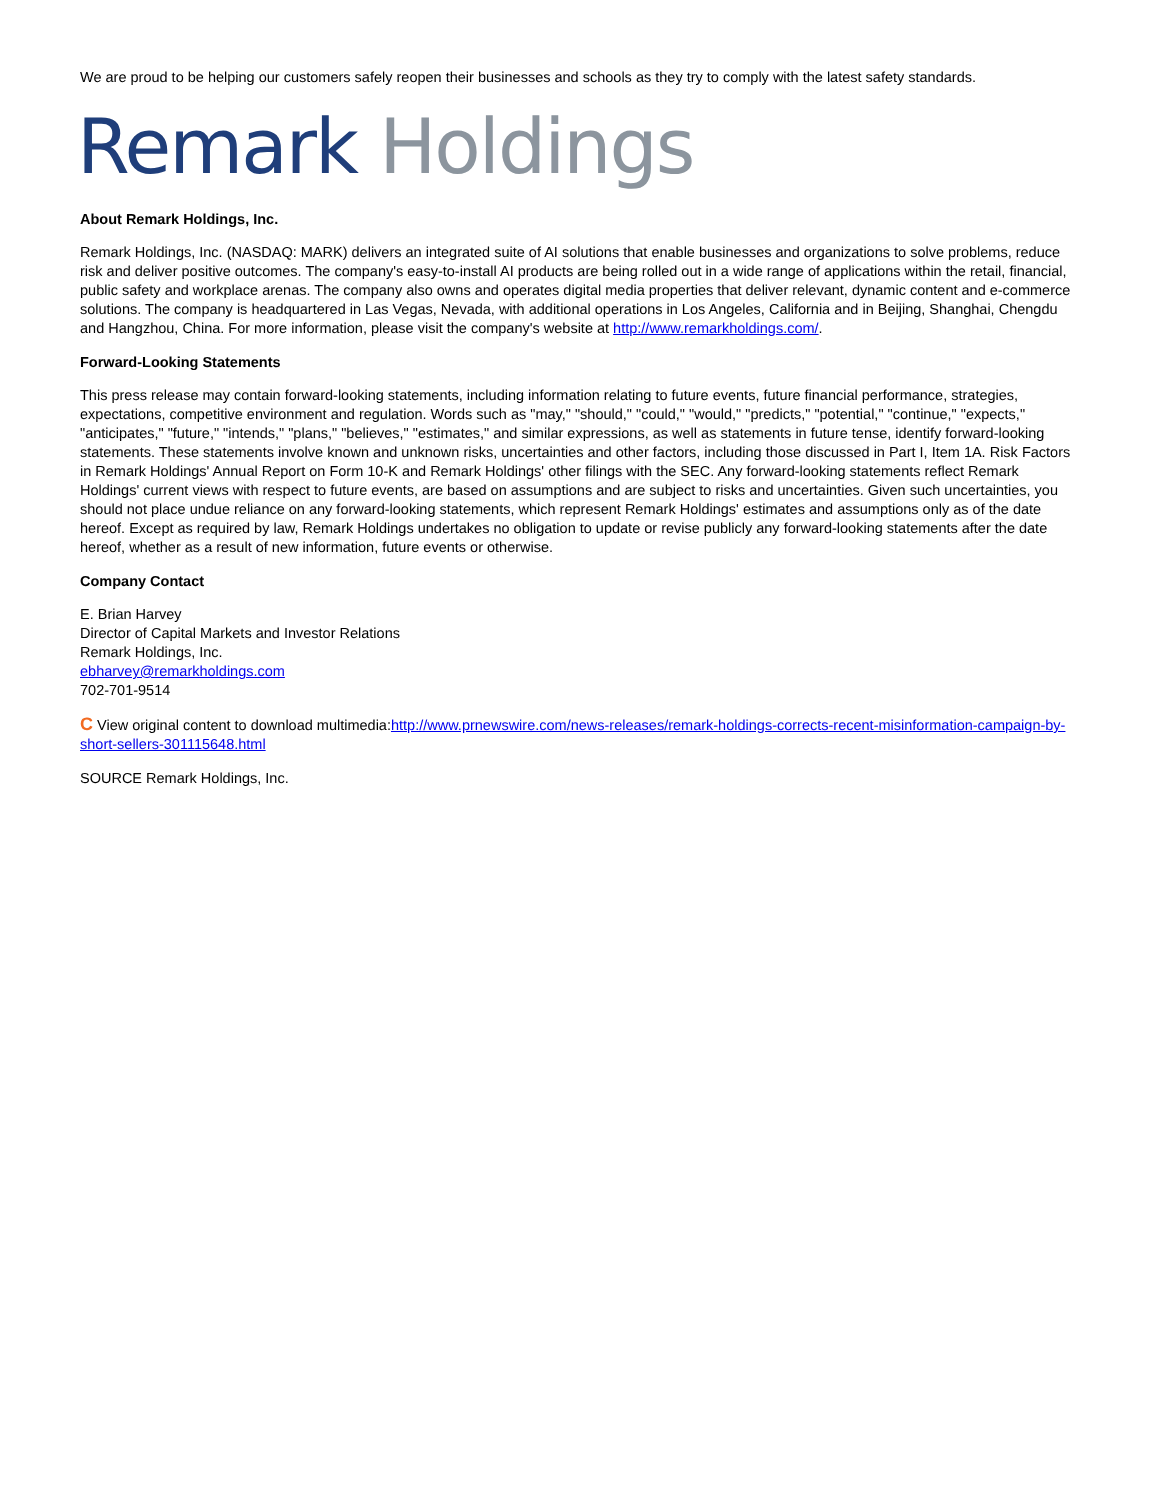We are proud to be helping our customers safely reopen their businesses and schools as they try to comply with the latest safety standards.
Remark Holdings
About Remark Holdings, Inc.
Remark Holdings, Inc. (NASDAQ: MARK) delivers an integrated suite of AI solutions that enable businesses and organizations to solve problems, reduce risk and deliver positive outcomes. The company's easy-to-install AI products are being rolled out in a wide range of applications within the retail, financial, public safety and workplace arenas. The company also owns and operates digital media properties that deliver relevant, dynamic content and e-commerce solutions. The company is headquartered in Las Vegas, Nevada, with additional operations in Los Angeles, California and in Beijing, Shanghai, Chengdu and Hangzhou, China. For more information, please visit the company's website at http://www.remarkholdings.com/.
Forward-Looking Statements
This press release may contain forward-looking statements, including information relating to future events, future financial performance, strategies, expectations, competitive environment and regulation. Words such as "may," "should," "could," "would," "predicts," "potential," "continue," "expects," "anticipates," "future," "intends," "plans," "believes," "estimates," and similar expressions, as well as statements in future tense, identify forward-looking statements. These statements involve known and unknown risks, uncertainties and other factors, including those discussed in Part I, Item 1A. Risk Factors in Remark Holdings' Annual Report on Form 10-K and Remark Holdings' other filings with the SEC. Any forward-looking statements reflect Remark Holdings' current views with respect to future events, are based on assumptions and are subject to risks and uncertainties. Given such uncertainties, you should not place undue reliance on any forward-looking statements, which represent Remark Holdings' estimates and assumptions only as of the date hereof. Except as required by law, Remark Holdings undertakes no obligation to update or revise publicly any forward-looking statements after the date hereof, whether as a result of new information, future events or otherwise.
Company Contact
E. Brian Harvey
Director of Capital Markets and Investor Relations
Remark Holdings, Inc.
ebharvey@remarkholdings.com
702-701-9514
C View original content to download multimedia:http://www.prnewswire.com/news-releases/remark-holdings-corrects-recent-misinformation-campaign-by-short-sellers-301115648.html
SOURCE Remark Holdings, Inc.